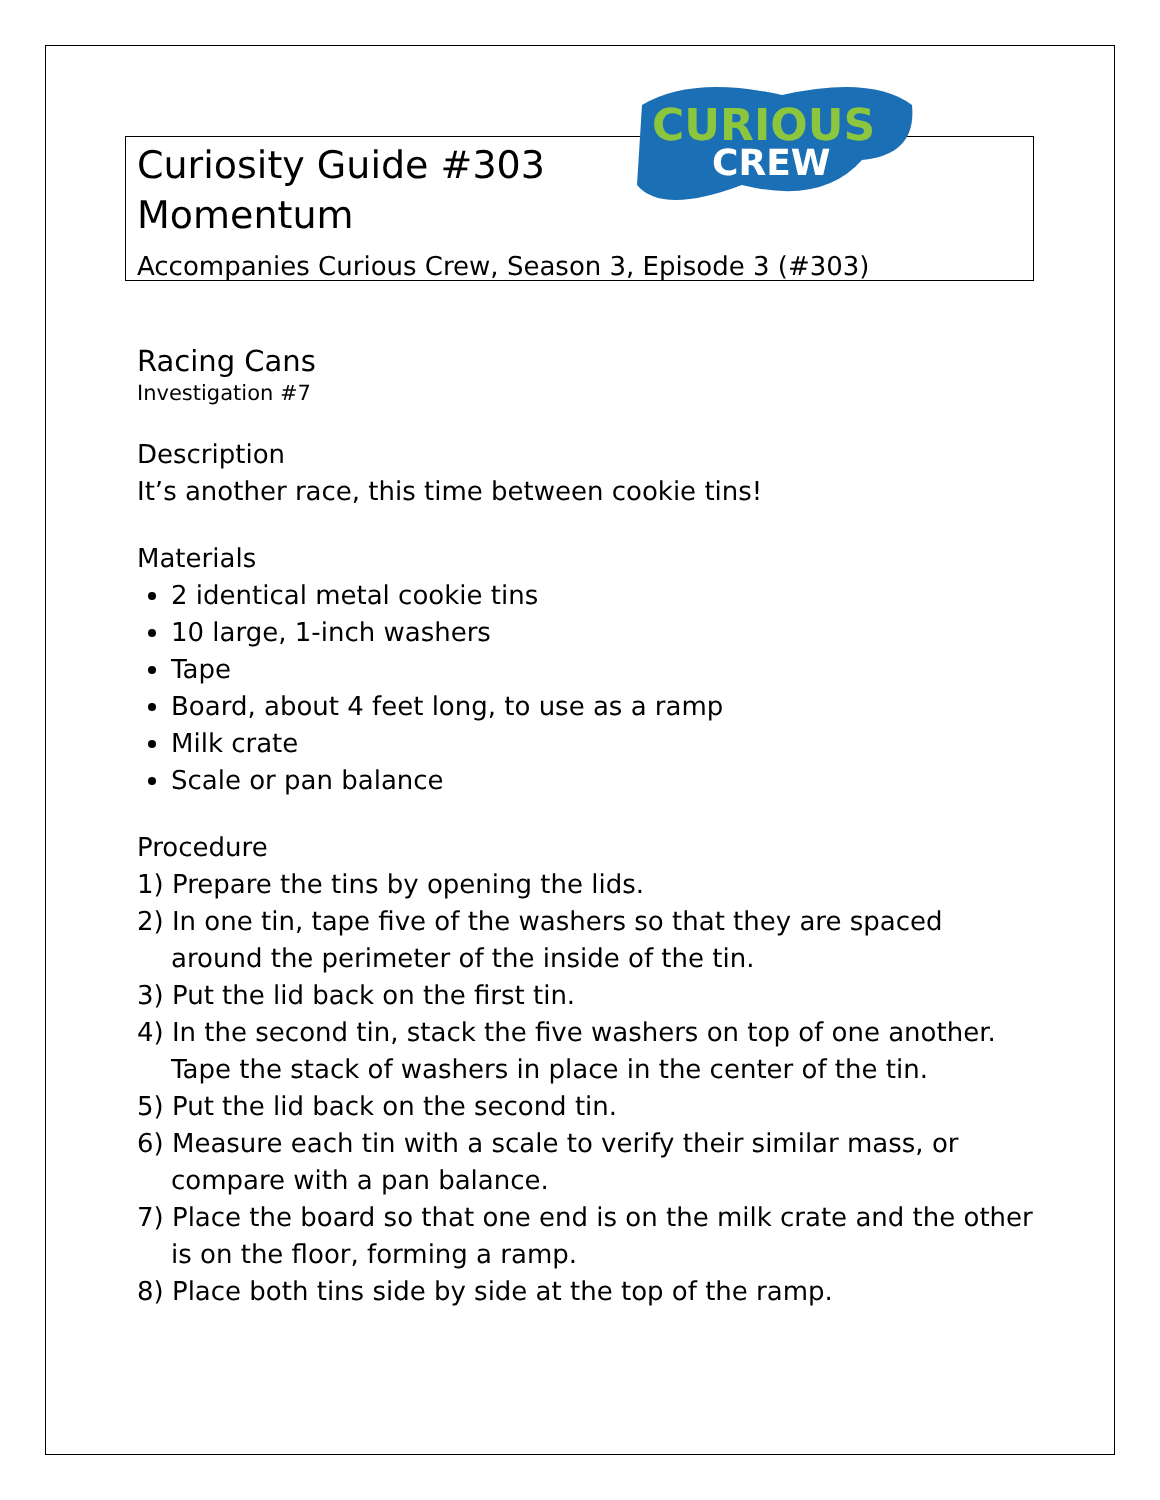CURIOUS
CREW
Curiosity Guide #303
Momentum
Accompanies Curious Crew, Season 3, Episode 3 (#303)
Racing Cans
Investigation #7
Description
It’s another race, this time between cookie tins!
Materials
2 identical metal cookie tins
10 large, 1-inch washers
Tape
Board, about 4 feet long, to use as a ramp
Milk crate
Scale or pan balance
Procedure
1) Prepare the tins by opening the lids.
2) In one tin, tape five of the washers so that they are spaced around the perimeter of the inside of the tin.
3) Put the lid back on the first tin.
4) In the second tin, stack the five washers on top of one another. Tape the stack of washers in place in the center of the tin.
5) Put the lid back on the second tin.
6) Measure each tin with a scale to verify their similar mass, or compare with a pan balance.
7) Place the board so that one end is on the milk crate and the other is on the floor, forming a ramp.
8) Place both tins side by side at the top of the ramp.